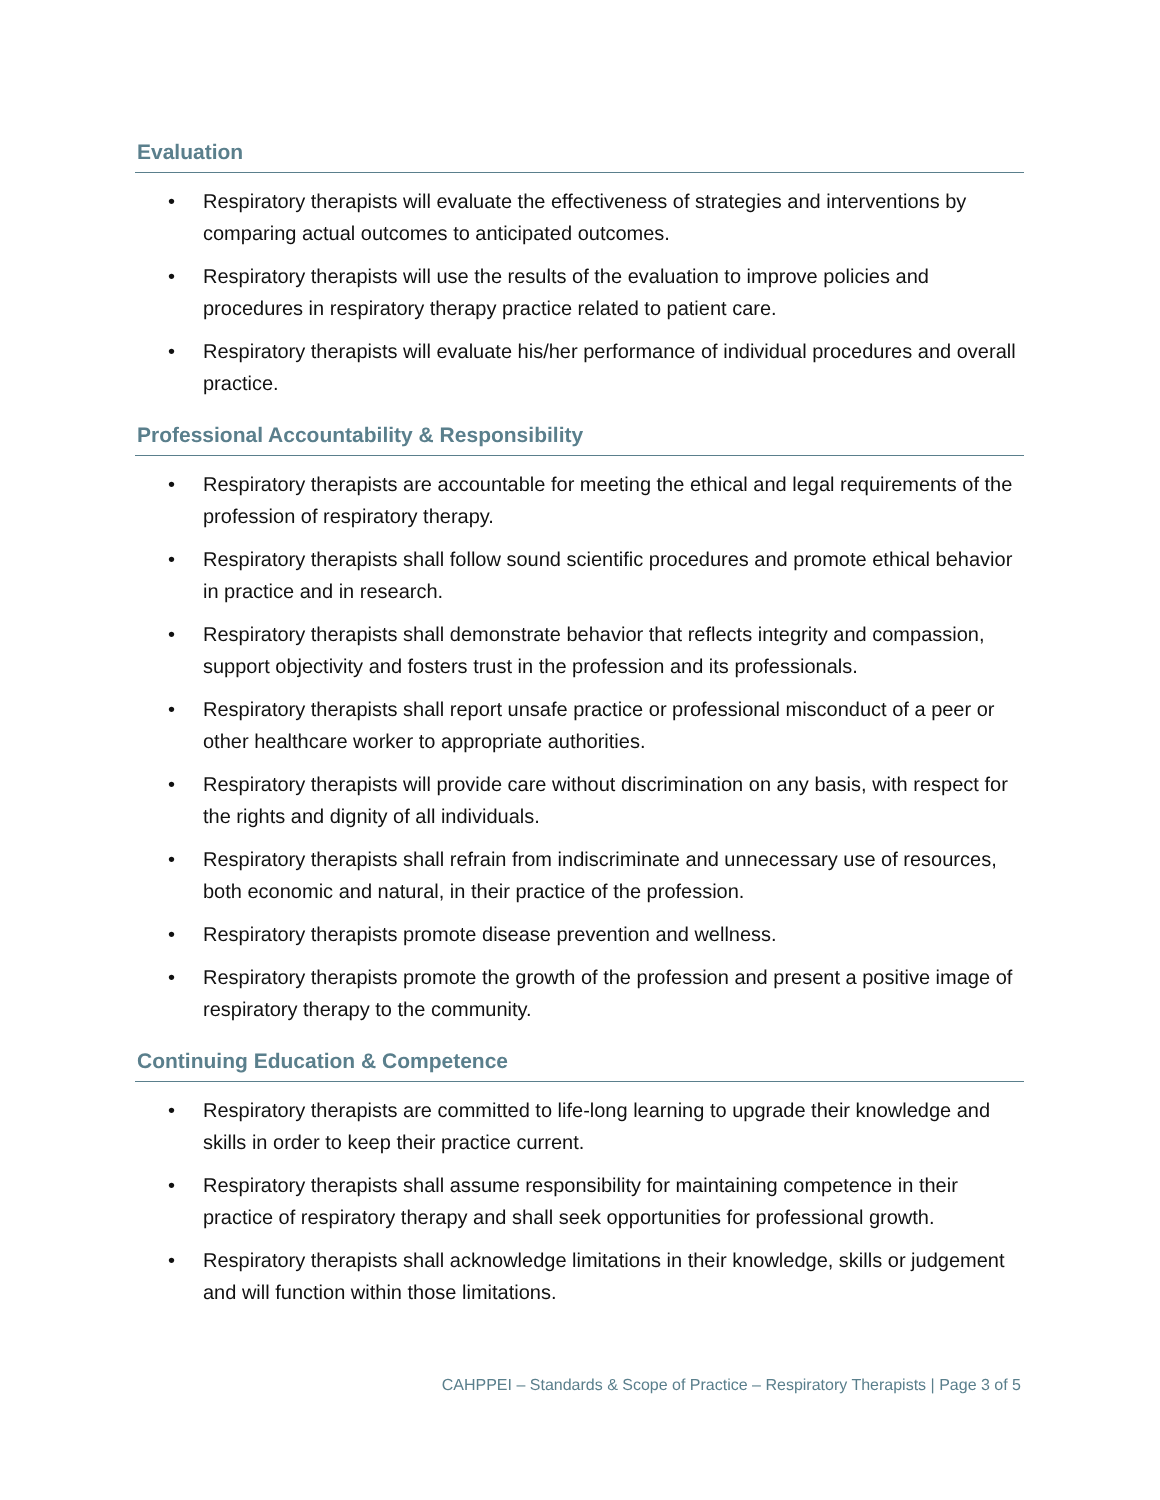Evaluation
• Respiratory therapists will evaluate the effectiveness of strategies and interventions by comparing actual outcomes to anticipated outcomes.
• Respiratory therapists will use the results of the evaluation to improve policies and procedures in respiratory therapy practice related to patient care.
• Respiratory therapists will evaluate his/her performance of individual procedures and overall practice.
Professional Accountability & Responsibility
• Respiratory therapists are accountable for meeting the ethical and legal requirements of the profession of respiratory therapy.
• Respiratory therapists shall follow sound scientific procedures and promote ethical behavior in practice and in research.
• Respiratory therapists shall demonstrate behavior that reflects integrity and compassion, support objectivity and fosters trust in the profession and its professionals.
• Respiratory therapists shall report unsafe practice or professional misconduct of a peer or other healthcare worker to appropriate authorities.
• Respiratory therapists will provide care without discrimination on any basis, with respect for the rights and dignity of all individuals.
• Respiratory therapists shall refrain from indiscriminate and unnecessary use of resources, both economic and natural, in their practice of the profession.
• Respiratory therapists promote disease prevention and wellness.
• Respiratory therapists promote the growth of the profession and present a positive image of respiratory therapy to the community.
Continuing Education & Competence
• Respiratory therapists are committed to life-long learning to upgrade their knowledge and skills in order to keep their practice current.
• Respiratory therapists shall assume responsibility for maintaining competence in their practice of respiratory therapy and shall seek opportunities for professional growth.
• Respiratory therapists shall acknowledge limitations in their knowledge, skills or judgement and will function within those limitations.
CAHPPEI – Standards & Scope of Practice – Respiratory Therapists | Page 3 of 5